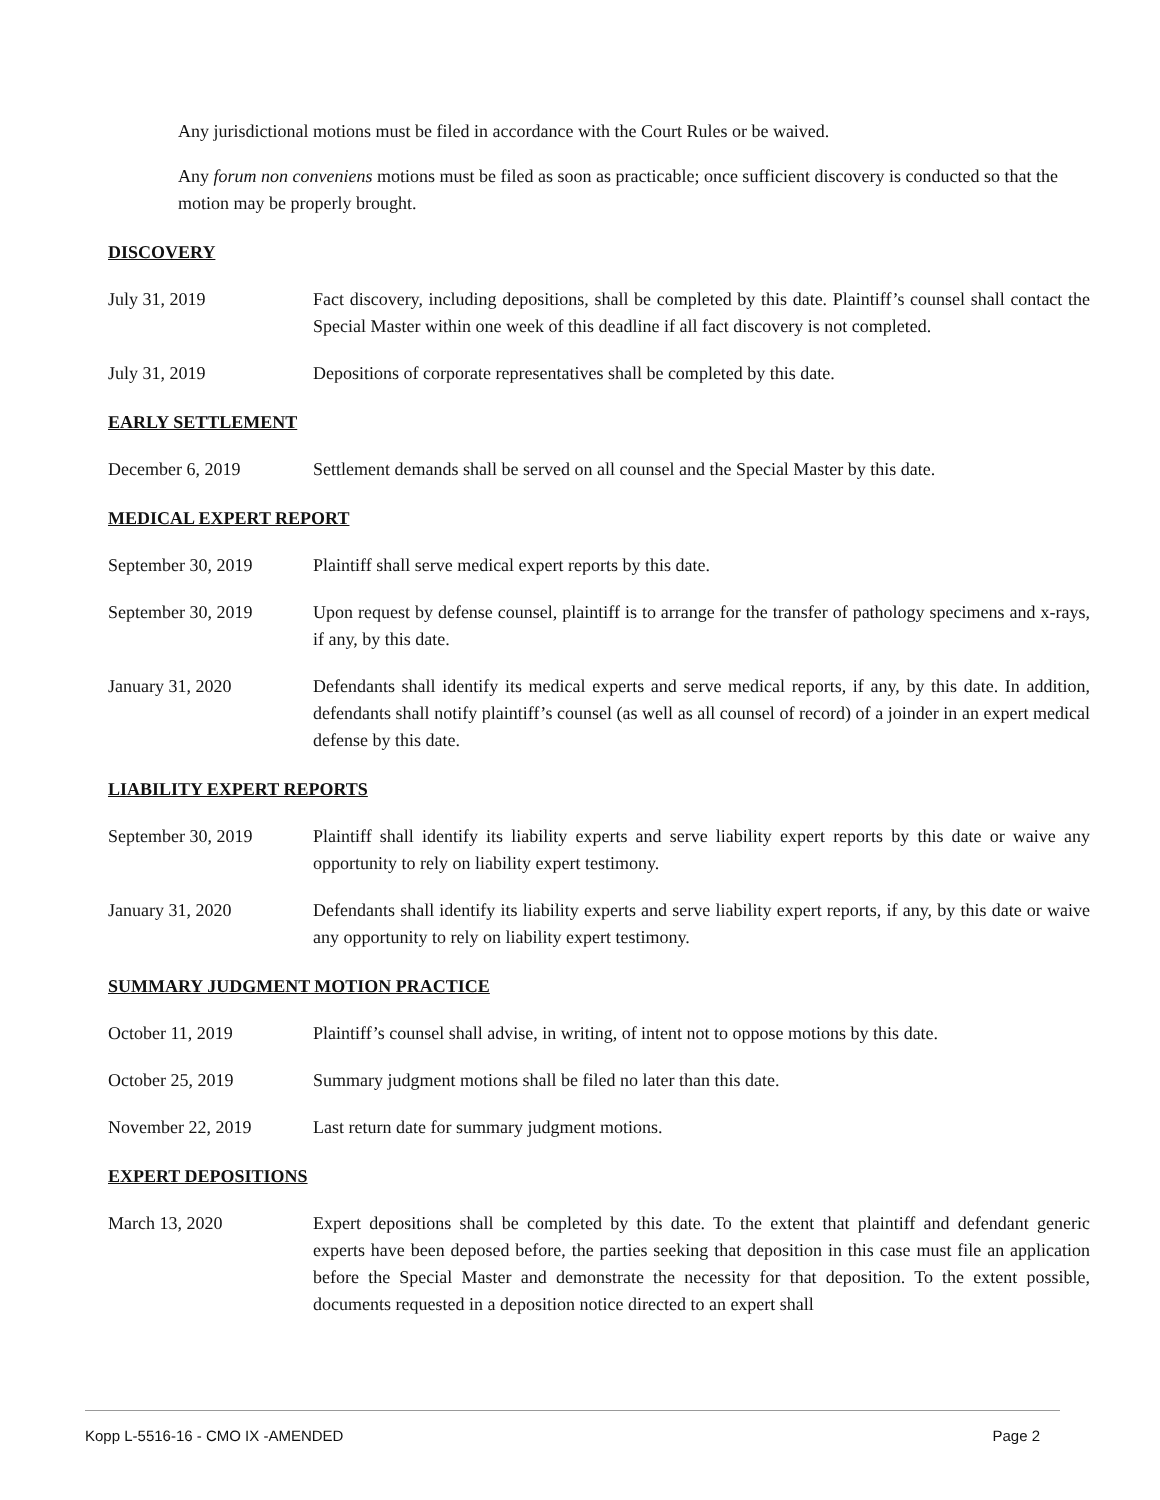Any jurisdictional motions must be filed in accordance with the Court Rules or be waived.
Any forum non conveniens motions must be filed as soon as practicable; once sufficient discovery is conducted so that the motion may be properly brought.
DISCOVERY
July 31, 2019 Fact discovery, including depositions, shall be completed by this date. Plaintiff’s counsel shall contact the Special Master within one week of this deadline if all fact discovery is not completed.
July 31, 2019 Depositions of corporate representatives shall be completed by this date.
EARLY SETTLEMENT
December 6, 2019 Settlement demands shall be served on all counsel and the Special Master by this date.
MEDICAL EXPERT REPORT
September 30, 2019 Plaintiff shall serve medical expert reports by this date.
September 30, 2019 Upon request by defense counsel, plaintiff is to arrange for the transfer of pathology specimens and x-rays, if any, by this date.
January 31, 2020 Defendants shall identify its medical experts and serve medical reports, if any, by this date. In addition, defendants shall notify plaintiff’s counsel (as well as all counsel of record) of a joinder in an expert medical defense by this date.
LIABILITY EXPERT REPORTS
September 30, 2019 Plaintiff shall identify its liability experts and serve liability expert reports by this date or waive any opportunity to rely on liability expert testimony.
January 31, 2020 Defendants shall identify its liability experts and serve liability expert reports, if any, by this date or waive any opportunity to rely on liability expert testimony.
SUMMARY JUDGMENT MOTION PRACTICE
October 11, 2019 Plaintiff’s counsel shall advise, in writing, of intent not to oppose motions by this date.
October 25, 2019 Summary judgment motions shall be filed no later than this date.
November 22, 2019 Last return date for summary judgment motions.
EXPERT DEPOSITIONS
March 13, 2020 Expert depositions shall be completed by this date. To the extent that plaintiff and defendant generic experts have been deposed before, the parties seeking that deposition in this case must file an application before the Special Master and demonstrate the necessity for that deposition. To the extent possible, documents requested in a deposition notice directed to an expert shall
Kopp L-5516-16 - CMO IX -AMENDED Page 2